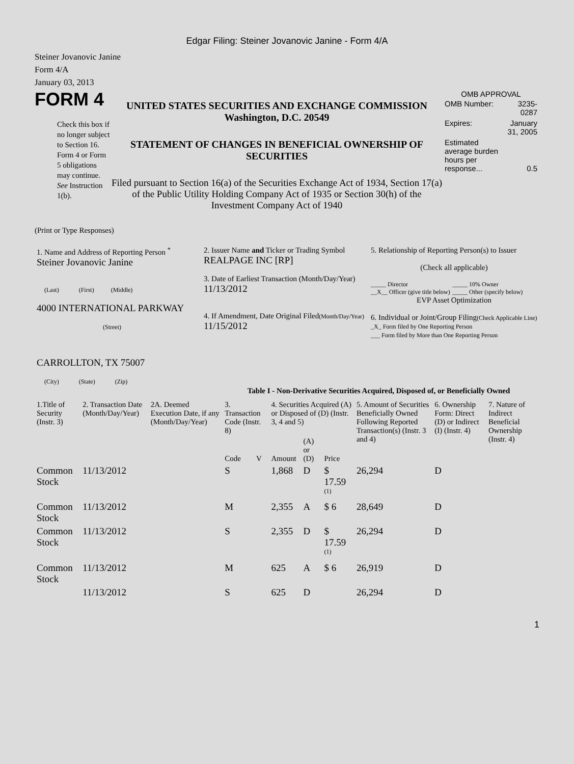Edgar Filing: Steiner Jovanovic Janine - Form 4/A
Steiner Jovanovic Janine
Form 4/A
January 03, 2013
FORM 4
Check this box if no longer subject to Section 16. Form 4 or Form 5 obligations may continue. See Instruction 1(b).
UNITED STATES SECURITIES AND EXCHANGE COMMISSION
Washington, D.C. 20549
STATEMENT OF CHANGES IN BENEFICIAL OWNERSHIP OF SECURITIES
Filed pursuant to Section 16(a) of the Securities Exchange Act of 1934, Section 17(a) of the Public Utility Holding Company Act of 1935 or Section 30(h) of the Investment Company Act of 1940
OMB APPROVAL
| OMB Number: | 3235-0287 |
| Expires: | January 31, 2005 |
| Estimated average burden hours per response... | 0.5 |
(Print or Type Responses)
| 1. Name and Address of Reporting Person <sup>*</sup> Steiner Jovanovic Janine (Last) (First) (Middle) 4000 INTERNATIONAL PARKWAY (Street) CARROLLTON, TX 75007 (City) (State) (Zip) | 2. Issuer Name and Ticker or Trading Symbol REALPAGE INC [RP] 3. Date of Earliest Transaction (Month/Day/Year) 11/13/2012 4. If Amendment, Date Original Filed (Month/Day/Year) 11/15/2012 | 5. Relationship of Reporting Person(s) to Issuer (Check all applicable) _____ Director __X__ Officer (give title below) _____ 10% Owner _____ Other (specify below) EVP Asset Optimization 6. Individual or Joint/Group Filing (Check Applicable Line) _X_ Form filed by One Reporting Person ___ Form filed by More than One Reporting Person |
Table I - Non-Derivative Securities Acquired, Disposed of, or Beneficially Owned
| 1.Title of Security (Instr. 3) | 2. Transaction Date (Month/Day/Year) | 2A. Deemed Execution Date, if any (Month/Day/Year) | 3. Transaction Code (Instr. 8) | | 4. Securities Acquired (A) or Disposed of (D) (Instr. 3, 4 and 5) | | | 5. Amount of Securities Beneficially Owned Following Reported Transaction(s) (Instr. 3 and 4) | 6. Ownership Form: Direct (D) or Indirect (I) (Instr. 4) | 7. Nature of Indirect Beneficial Ownership (Instr. 4) |
| --- | --- | --- | --- | --- | --- | --- | --- | --- | --- | --- |
| | | | Code | V | Amount | (A) or (D) | Price | | | |
| Common Stock | 11/13/2012 | | S | | 1,868 | D | $ 17.59 <sup>(1)</sup> | 26,294 | D | |
| Common Stock | 11/13/2012 | | M | | 2,355 | A | $ 6 | 28,649 | D | |
| Common Stock | 11/13/2012 | | S | | 2,355 | D | $ 17.59 <sup>(1)</sup> | 26,294 | D | |
| Common Stock | 11/13/2012 | | M | | 625 | A | $ 6 | 26,919 | D | |
| | 11/13/2012 | | S | | 625 | D | | 26,294 | D | |
1